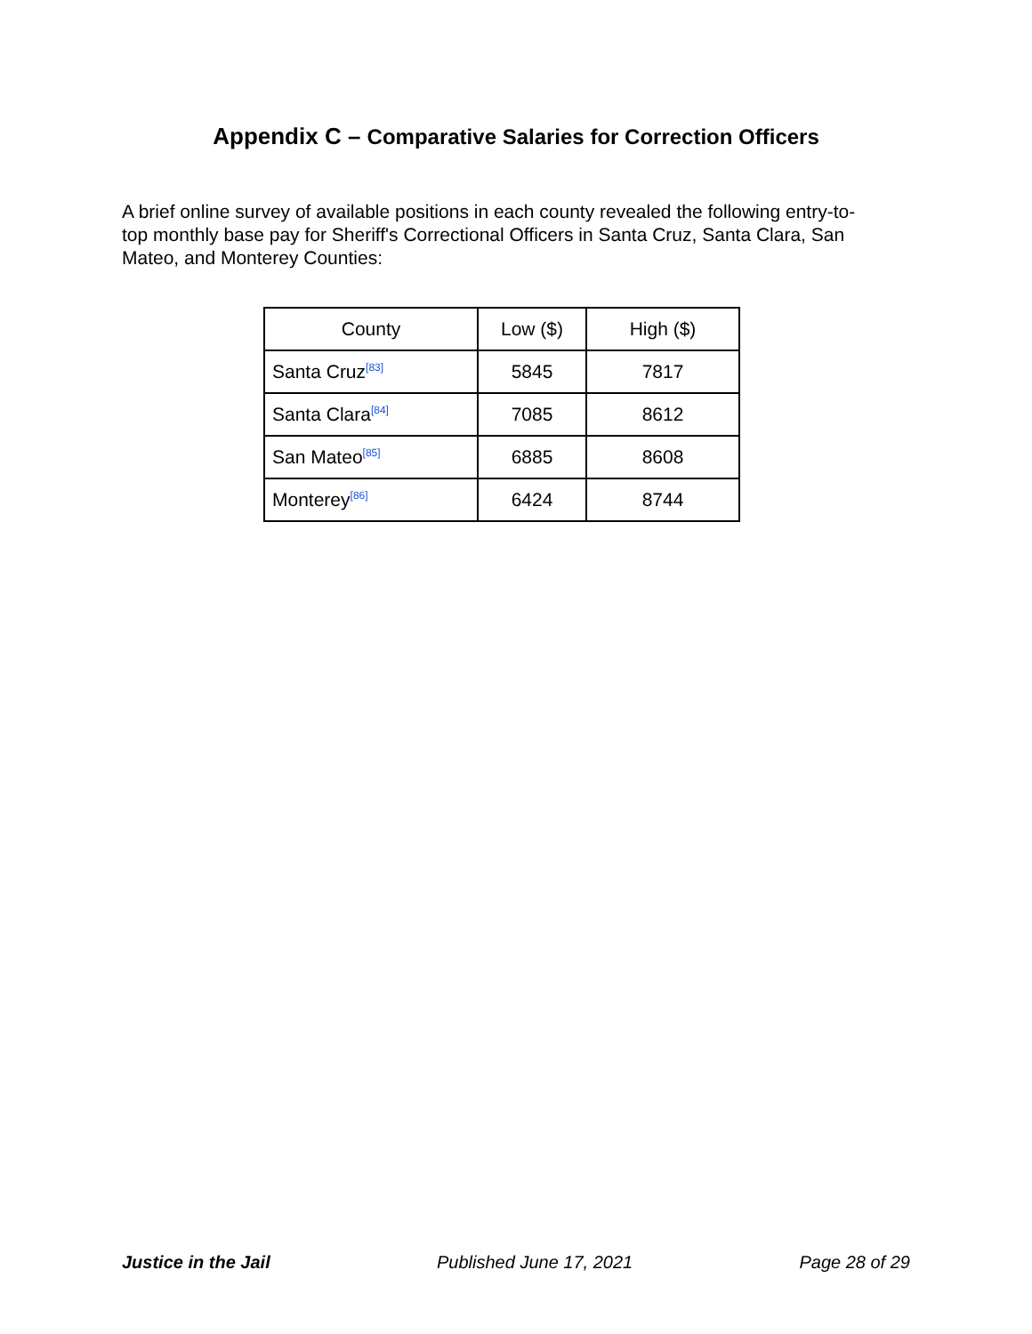Appendix C – Comparative Salaries for Correction Officers
A brief online survey of available positions in each county revealed the following entry-to-top monthly base pay for Sheriff's Correctional Officers in Santa Cruz, Santa Clara, San Mateo, and Monterey Counties:
| County | Low ($) | High ($) |
| --- | --- | --- |
| Santa Cruz<sup>[83]</sup> | 5845 | 7817 |
| Santa Clara<sup>[84]</sup> | 7085 | 8612 |
| San Mateo<sup>[85]</sup> | 6885 | 8608 |
| Monterey<sup>[86]</sup> | 6424 | 8744 |
Justice in the Jail Published June 17, 2021 Page 28 of 29